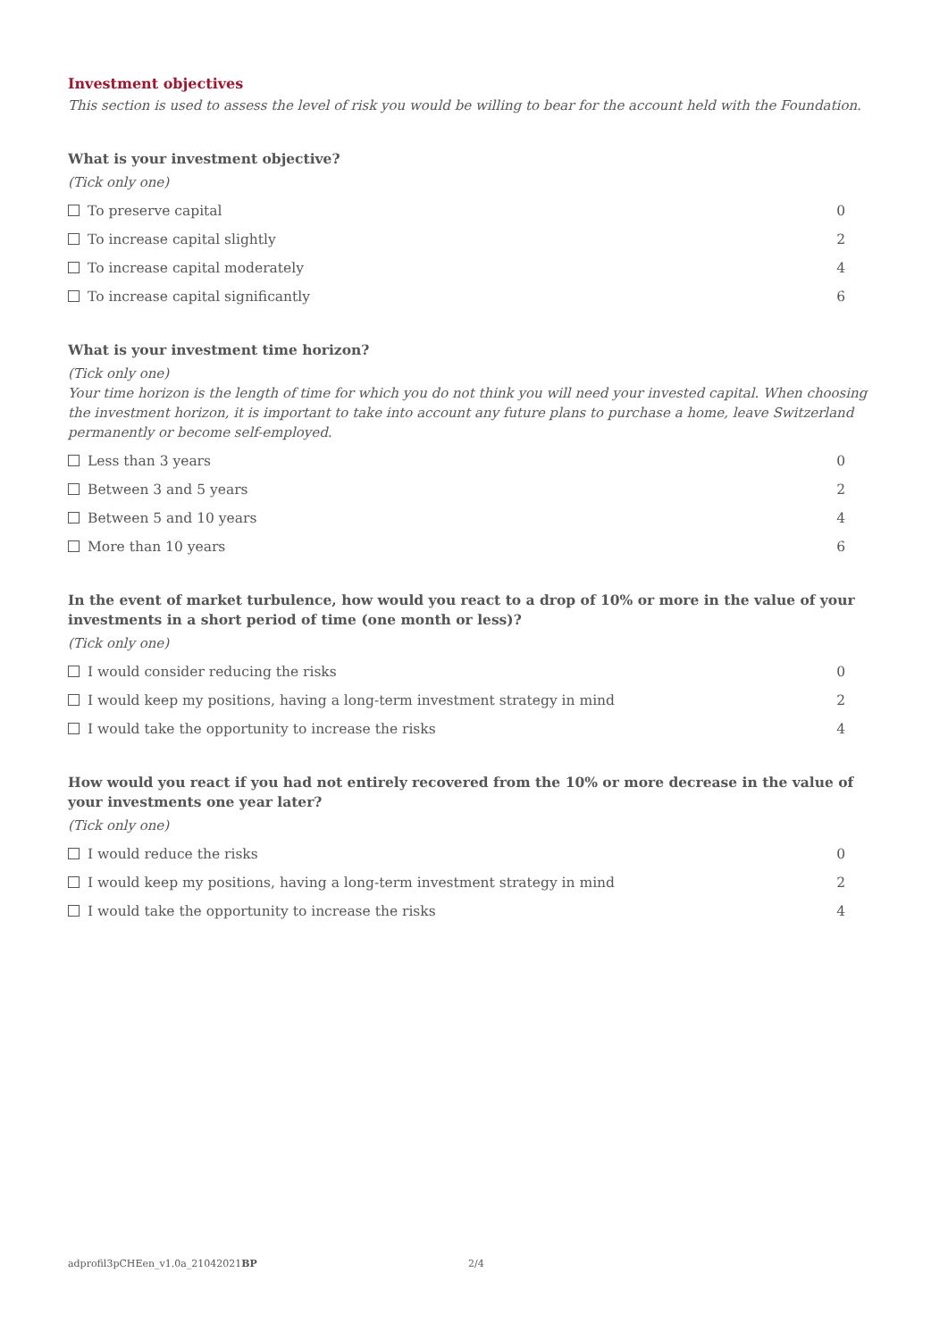Investment objectives
This section is used to assess the level of risk you would be willing to bear for the account held with the Foundation.
What is your investment objective?
(Tick only one)
To preserve capital 0
To increase capital slightly 2
To increase capital moderately 4
To increase capital significantly 6
What is your investment time horizon?
(Tick only one)
Your time horizon is the length of time for which you do not think you will need your invested capital. When choosing the investment horizon, it is important to take into account any future plans to purchase a home, leave Switzerland permanently or become self-employed.
Less than 3 years 0
Between 3 and 5 years 2
Between 5 and 10 years 4
More than 10 years 6
In the event of market turbulence, how would you react to a drop of 10% or more in the value of your investments in a short period of time (one month or less)?
(Tick only one)
I would consider reducing the risks 0
I would keep my positions, having a long-term investment strategy in mind 2
I would take the opportunity to increase the risks 4
How would you react if you had not entirely recovered from the 10% or more decrease in the value of your investments one year later?
(Tick only one)
I would reduce the risks 0
I would keep my positions, having a long-term investment strategy in mind 2
I would take the opportunity to increase the risks 4
adprofil3pCHEen_v1.0a_21042021BP 2/4